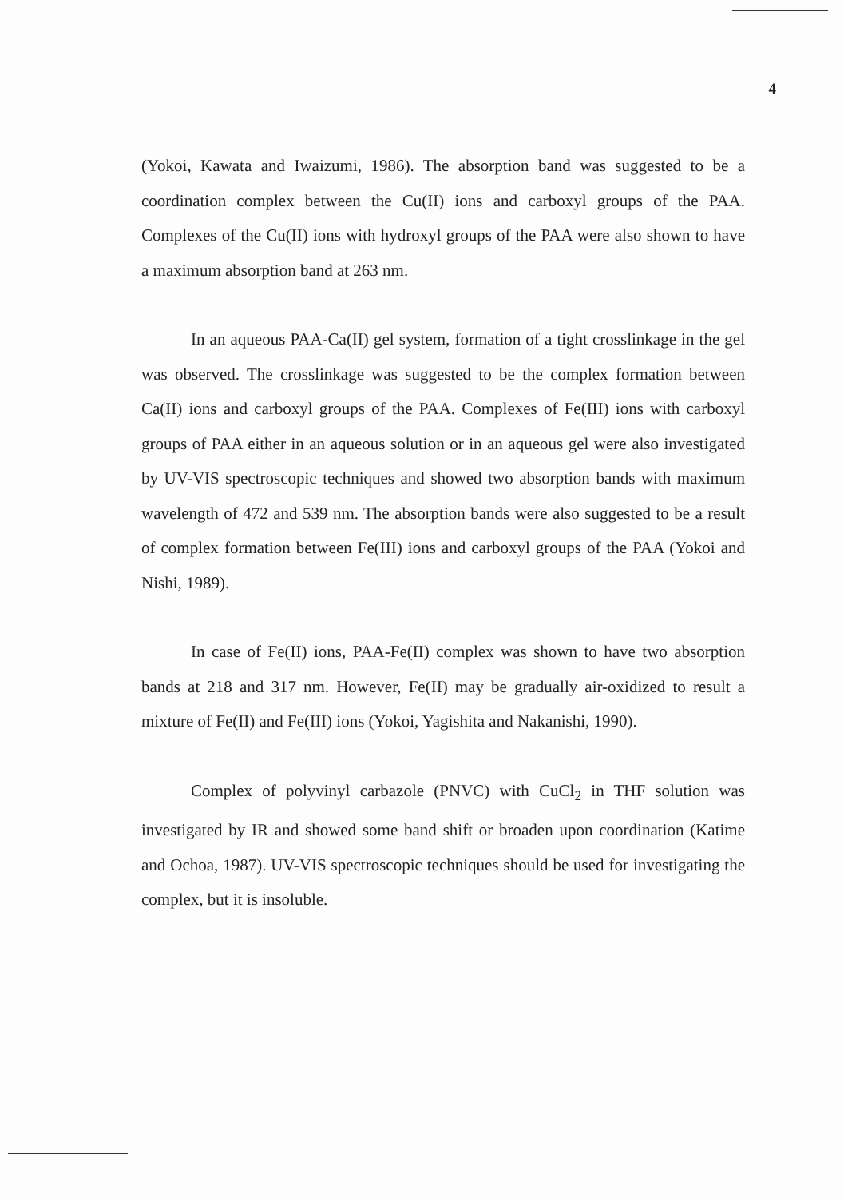4
(Yokoi, Kawata and Iwaizumi, 1986). The absorption band was suggested to be a coordination complex between the Cu(II) ions and carboxyl groups of the PAA. Complexes of the Cu(II) ions with hydroxyl groups of the PAA were also shown to have a maximum absorption band at 263 nm.
In an aqueous PAA-Ca(II) gel system, formation of a tight crosslinkage in the gel was observed. The crosslinkage was suggested to be the complex formation between Ca(II) ions and carboxyl groups of the PAA. Complexes of Fe(III) ions with carboxyl groups of PAA either in an aqueous solution or in an aqueous gel were also investigated by UV-VIS spectroscopic techniques and showed two absorption bands with maximum wavelength of 472 and 539 nm. The absorption bands were also suggested to be a result of complex formation between Fe(III) ions and carboxyl groups of the PAA (Yokoi and Nishi, 1989).
In case of Fe(II) ions, PAA-Fe(II) complex was shown to have two absorption bands at 218 and 317 nm. However, Fe(II) may be gradually air-oxidized to result a mixture of Fe(II) and Fe(III) ions (Yokoi, Yagishita and Nakanishi, 1990).
Complex of polyvinyl carbazole (PNVC) with CuCl<sub>2</sub> in THF solution was investigated by IR and showed some band shift or broaden upon coordination (Katime and Ochoa, 1987). UV-VIS spectroscopic techniques should be used for investigating the complex, but it is insoluble.